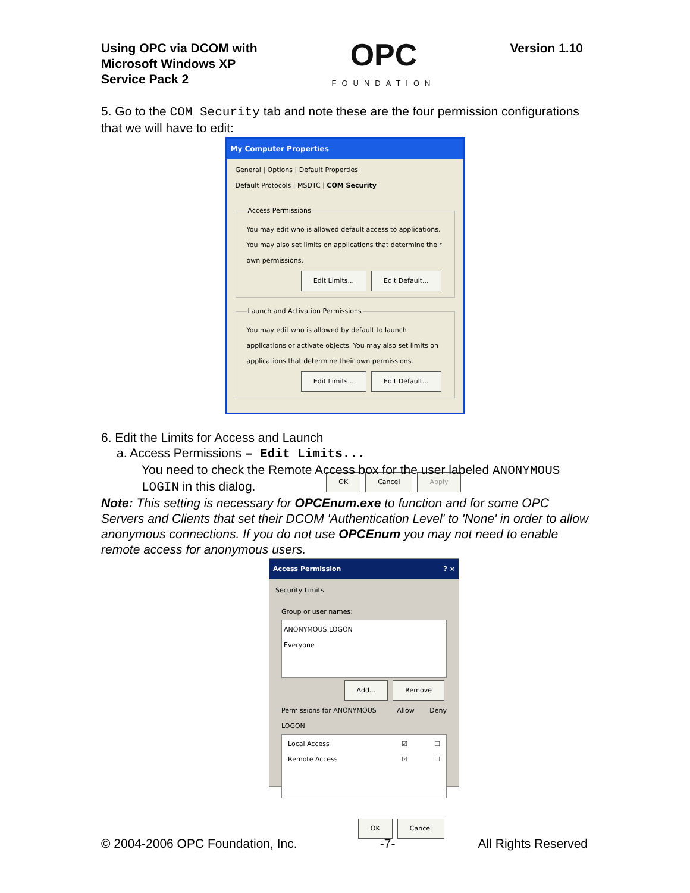Using OPC via DCOM with
Microsoft Windows XP
Service Pack 2
OPC
FOUNDATION
Version 1.10
5. Go to the COM Security tab and note these are the four permission configurations that we will have to edit:
My Computer Properties
General | Options | Default Properties
Default Protocols | MSDTC | COM Security
Access PermissionsYou may edit who is allowed default access to applications. You may also set limits on applications that determine their own permissions.
Edit Limits... Edit Default...
Launch and Activation PermissionsYou may edit who is allowed by default to launch applications or activate objects. You may also set limits on applications that determine their own permissions.
Edit Limits... Edit Default...
OK Cancel Apply
6. Edit the Limits for Access and Launch
a. Access Permissions – Edit Limits...
You need to check the Remote Access box for the user labeled ANONYMOUS LOGIN in this dialog.
Note: This setting is necessary for OPCEnum.exe to function and for some OPC Servers and Clients that set their DCOM 'Authentication Level' to 'None' in order to allow anonymous connections. If you do not use OPCEnum you may not need to enable remote access for anonymous users.
Access Permission ? ×
Security Limits
Group or user names:
ANONYMOUS LOGON
Everyone
Add... Remove
Permissions for ANONYMOUS LOGON Allow Deny
Local Access ☑ ☐
Remote Access ☑ ☐
OK Cancel
© 2004-2006 OPC Foundation, Inc. -7- All Rights Reserved